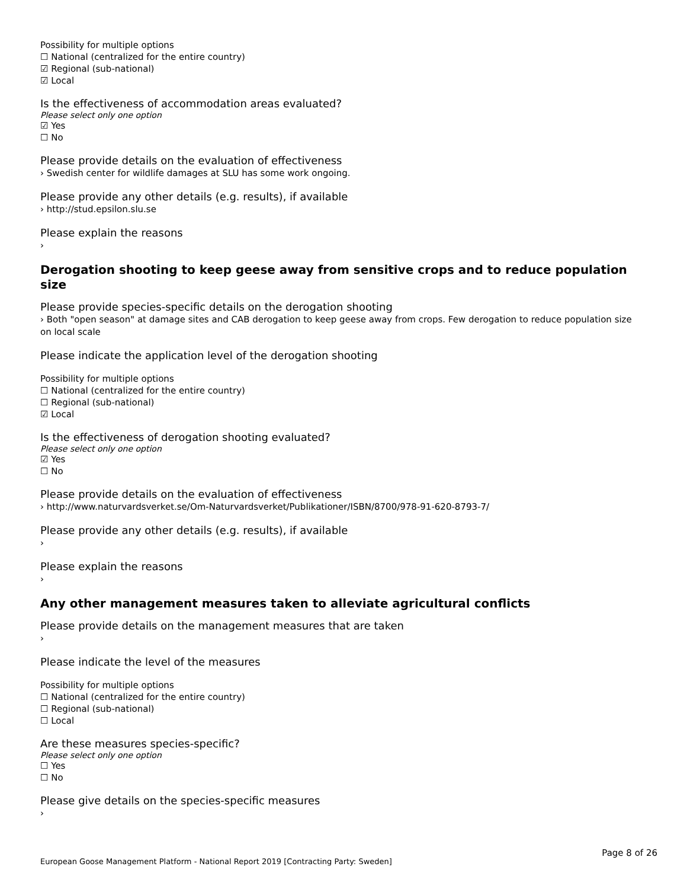Possibility for multiple options
☐ National (centralized for the entire country)
☑ Regional (sub-national)
☑ Local
Is the effectiveness of accommodation areas evaluated?
Please select only one option
☑ Yes
☐ No
Please provide details on the evaluation of effectiveness
› Swedish center for wildlife damages at SLU has some work ongoing.
Please provide any other details (e.g. results), if available
› http://stud.epsilon.slu.se
Please explain the reasons
›
Derogation shooting to keep geese away from sensitive crops and to reduce population size
Please provide species-specific details on the derogation shooting
› Both "open season" at damage sites and CAB derogation to keep geese away from crops. Few derogation to reduce population size on local scale
Please indicate the application level of the derogation shooting
Possibility for multiple options
☐ National (centralized for the entire country)
☐ Regional (sub-national)
☑ Local
Is the effectiveness of derogation shooting evaluated?
Please select only one option
☑ Yes
☐ No
Please provide details on the evaluation of effectiveness
› http://www.naturvardsverket.se/Om-Naturvardsverket/Publikationer/ISBN/8700/978-91-620-8793-7/
Please provide any other details (e.g. results), if available
›
Please explain the reasons
›
Any other management measures taken to alleviate agricultural conflicts
Please provide details on the management measures that are taken
›
Please indicate the level of the measures
Possibility for multiple options
☐ National (centralized for the entire country)
☐ Regional (sub-national)
☐ Local
Are these measures species-specific?
Please select only one option
☐ Yes
☐ No
Please give details on the species-specific measures
›
Page 8 of 26
European Goose Management Platform - National Report 2019 [Contracting Party: Sweden]